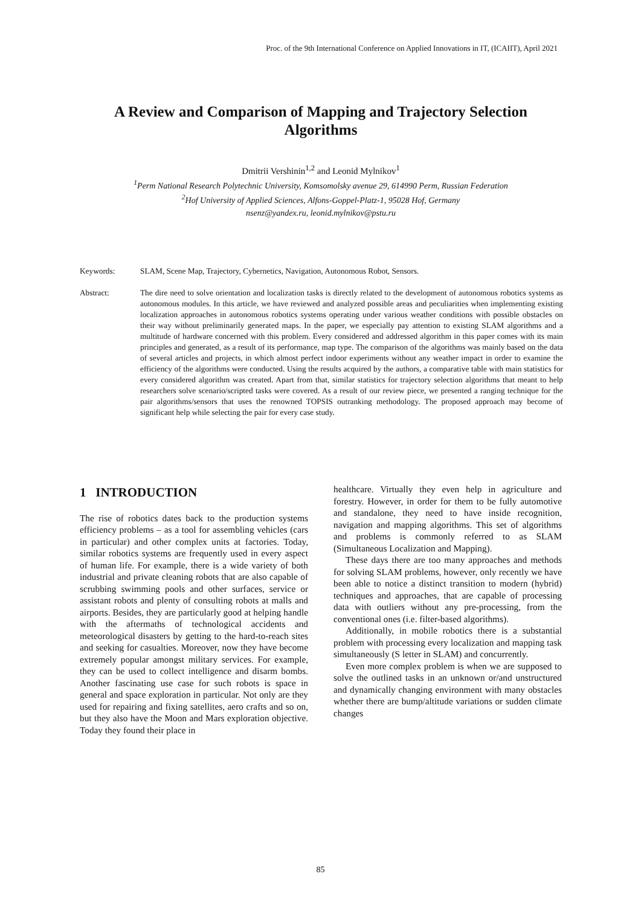Proc. of the 9th International Conference on Applied Innovations in IT, (ICAIIT), April 2021
A Review and Comparison of Mapping and Trajectory Selection Algorithms
Dmitrii Vershinin<sup>1,2</sup> and Leonid Mylnikov<sup>1</sup>
<sup>1</sup> Perm National Research Polytechnic University, Komsomolsky avenue 29, 614990 Perm, Russian Federation
<sup>2</sup> Hof University of Applied Sciences, Alfons-Goppel-Platz-1, 95028 Hof, Germany
nsenz@yandex.ru, leonid.mylnikov@pstu.ru
Keywords: SLAM, Scene Map, Trajectory, Cybernetics, Navigation, Autonomous Robot, Sensors.
Abstract: The dire need to solve orientation and localization tasks is directly related to the development of autonomous robotics systems as autonomous modules. In this article, we have reviewed and analyzed possible areas and peculiarities when implementing existing localization approaches in autonomous robotics systems operating under various weather conditions with possible obstacles on their way without preliminarily generated maps. In the paper, we especially pay attention to existing SLAM algorithms and a multitude of hardware concerned with this problem. Every considered and addressed algorithm in this paper comes with its main principles and generated, as a result of its performance, map type. The comparison of the algorithms was mainly based on the data of several articles and projects, in which almost perfect indoor experiments without any weather impact in order to examine the efficiency of the algorithms were conducted. Using the results acquired by the authors, a comparative table with main statistics for every considered algorithm was created. Apart from that, similar statistics for trajectory selection algorithms that meant to help researchers solve scenario/scripted tasks were covered. As a result of our review piece, we presented a ranging technique for the pair algorithms/sensors that uses the renowned TOPSIS outranking methodology. The proposed approach may become of significant help while selecting the pair for every case study.
1 INTRODUCTION
The rise of robotics dates back to the production systems efficiency problems – as a tool for assembling vehicles (cars in particular) and other complex units at factories. Today, similar robotics systems are frequently used in every aspect of human life. For example, there is a wide variety of both industrial and private cleaning robots that are also capable of scrubbing swimming pools and other surfaces, service or assistant robots and plenty of consulting robots at malls and airports. Besides, they are particularly good at helping handle with the aftermaths of technological accidents and meteorological disasters by getting to the hard-to-reach sites and seeking for casualties. Moreover, now they have become extremely popular amongst military services. For example, they can be used to collect intelligence and disarm bombs. Another fascinating use case for such robots is space in general and space exploration in particular. Not only are they used for repairing and fixing satellites, aero crafts and so on, but they also have the Moon and Mars exploration objective. Today they found their place in
healthcare. Virtually they even help in agriculture and forestry. However, in order for them to be fully automotive and standalone, they need to have inside recognition, navigation and mapping algorithms. This set of algorithms and problems is commonly referred to as SLAM (Simultaneous Localization and Mapping).
These days there are too many approaches and methods for solving SLAM problems, however, only recently we have been able to notice a distinct transition to modern (hybrid) techniques and approaches, that are capable of processing data with outliers without any pre-processing, from the conventional ones (i.e. filter-based algorithms).
Additionally, in mobile robotics there is a substantial problem with processing every localization and mapping task simultaneously (S letter in SLAM) and concurrently.
Even more complex problem is when we are supposed to solve the outlined tasks in an unknown or/and unstructured and dynamically changing environment with many obstacles whether there are bump/altitude variations or sudden climate changes
85